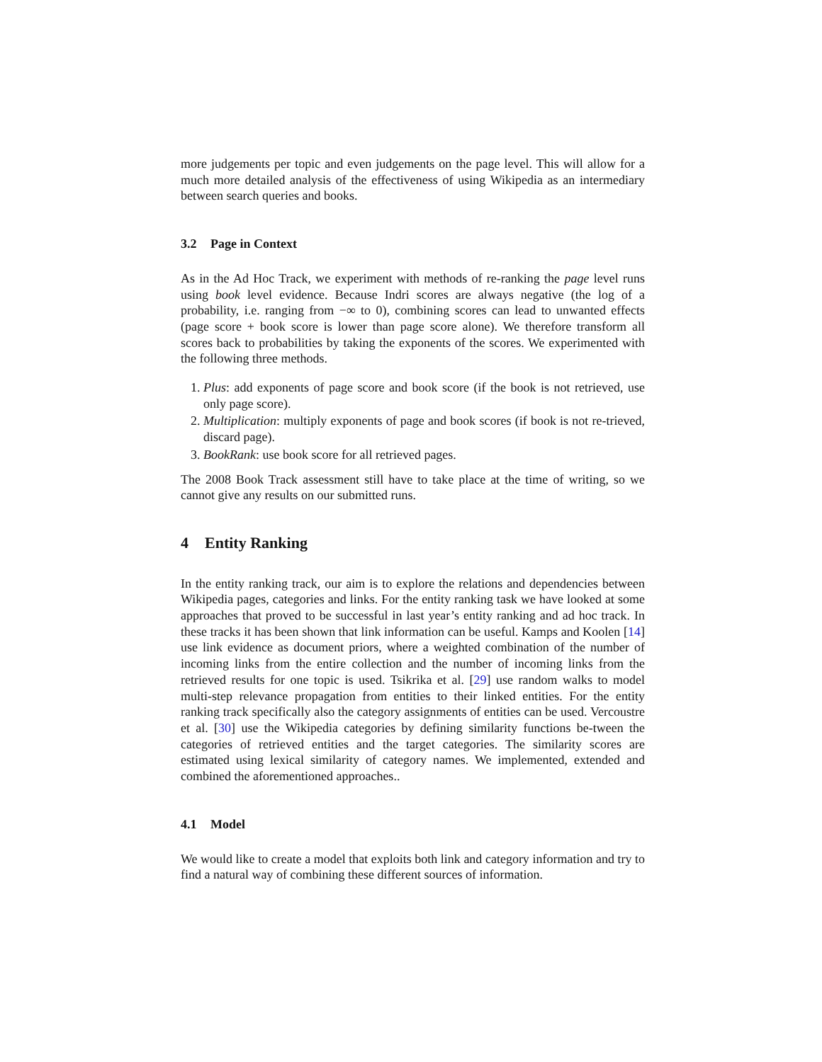more judgements per topic and even judgements on the page level. This will allow for a much more detailed analysis of the effectiveness of using Wikipedia as an intermediary between search queries and books.
3.2 Page in Context
As in the Ad Hoc Track, we experiment with methods of re-ranking the page level runs using book level evidence. Because Indri scores are always negative (the log of a probability, i.e. ranging from −∞ to 0), combining scores can lead to unwanted effects (page score + book score is lower than page score alone). We therefore transform all scores back to probabilities by taking the exponents of the scores. We experimented with the following three methods.
1. Plus: add exponents of page score and book score (if the book is not retrieved, use only page score).
2. Multiplication: multiply exponents of page and book scores (if book is not re-trieved, discard page).
3. BookRank: use book score for all retrieved pages.
The 2008 Book Track assessment still have to take place at the time of writing, so we cannot give any results on our submitted runs.
4 Entity Ranking
In the entity ranking track, our aim is to explore the relations and dependencies between Wikipedia pages, categories and links. For the entity ranking task we have looked at some approaches that proved to be successful in last year’s entity ranking and ad hoc track. In these tracks it has been shown that link information can be useful. Kamps and Koolen [14] use link evidence as document priors, where a weighted combination of the number of incoming links from the entire collection and the number of incoming links from the retrieved results for one topic is used. Tsikrika et al. [29] use random walks to model multi-step relevance propagation from entities to their linked entities. For the entity ranking track specifically also the category assignments of entities can be used. Vercoustre et al. [30] use the Wikipedia categories by defining similarity functions be-tween the categories of retrieved entities and the target categories. The similarity scores are estimated using lexical similarity of category names. We implemented, extended and combined the aforementioned approaches..
4.1 Model
We would like to create a model that exploits both link and category information and try to find a natural way of combining these different sources of information.